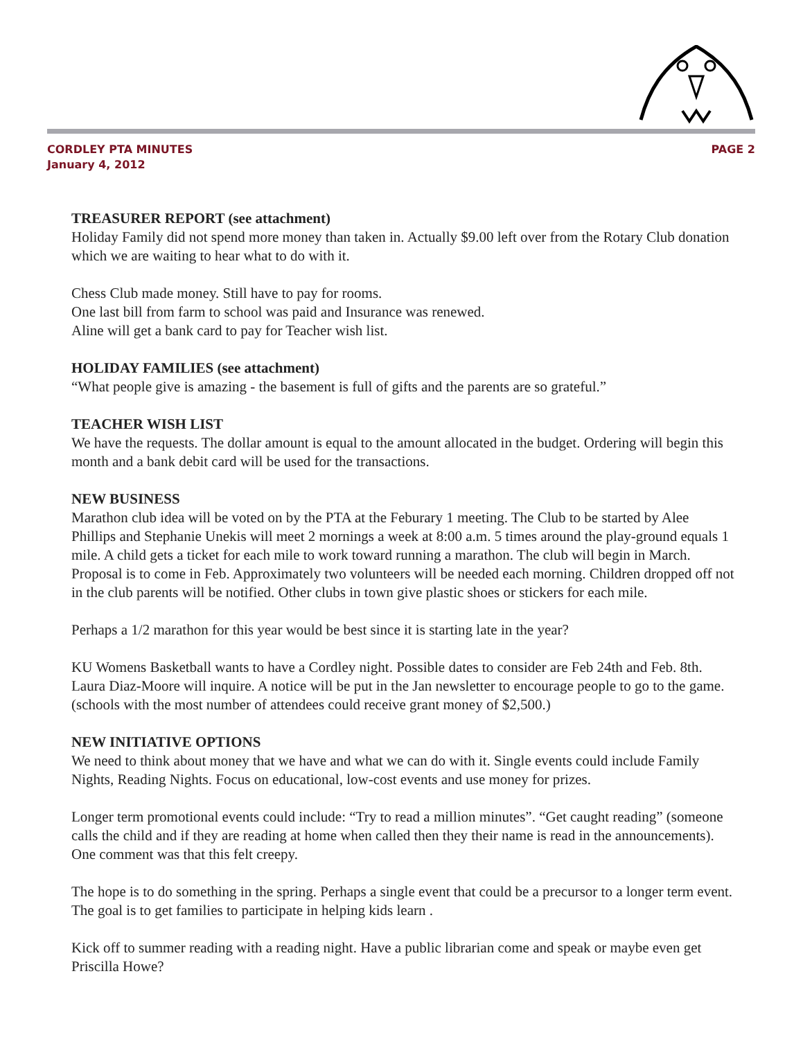PAGE 2 CORDLEY PTA MINUTES
January 4, 2012
TREASURER REPORT (see attachment)
Holiday Family did not spend more money than taken in. Actually $9.00 left over from the Rotary Club donation which we are waiting to hear what to do with it.
Chess Club made money. Still have to pay for rooms.
One last bill from farm to school was paid and Insurance was renewed.
Aline will get a bank card to pay for Teacher wish list.
HOLIDAY FAMILIES (see attachment)
“What people give is amazing - the basement is full of gifts and the parents are so grateful.”
TEACHER WISH LIST
We have the requests. The dollar amount is equal to the amount allocated in the budget. Ordering will begin this month and a bank debit card will be used for the transactions.
NEW BUSINESS
Marathon club idea will be voted on by the PTA at the Feburary 1 meeting. The Club to be started by Alee Phillips and Stephanie Unekis will meet 2 mornings a week at 8:00 a.m. 5 times around the play-ground equals 1 mile. A child gets a ticket for each mile to work toward running a marathon. The club will begin in March. Proposal is to come in Feb. Approximately two volunteers will be needed each morning. Children dropped off not in the club parents will be notified. Other clubs in town give plastic shoes or stickers for each mile.
Perhaps a 1/2 marathon for this year would be best since it is starting late in the year?
KU Womens Basketball wants to have a Cordley night. Possible dates to consider are Feb 24th and Feb. 8th. Laura Diaz-Moore will inquire. A notice will be put in the Jan newsletter to encourage people to go to the game. (schools with the most number of attendees could receive grant money of $2,500.)
NEW INITIATIVE OPTIONS
We need to think about money that we have and what we can do with it. Single events could include Family Nights, Reading Nights. Focus on educational, low-cost events and use money for prizes.
Longer term promotional events could include: “Try to read a million minutes”. “Get caught reading” (someone calls the child and if they are reading at home when called then they their name is read in the announcements). One comment was that this felt creepy.
The hope is to do something in the spring. Perhaps a single event that could be a precursor to a longer term event. The goal is to get families to participate in helping kids learn .
Kick off to summer reading with a reading night. Have a public librarian come and speak or maybe even get Priscilla Howe?